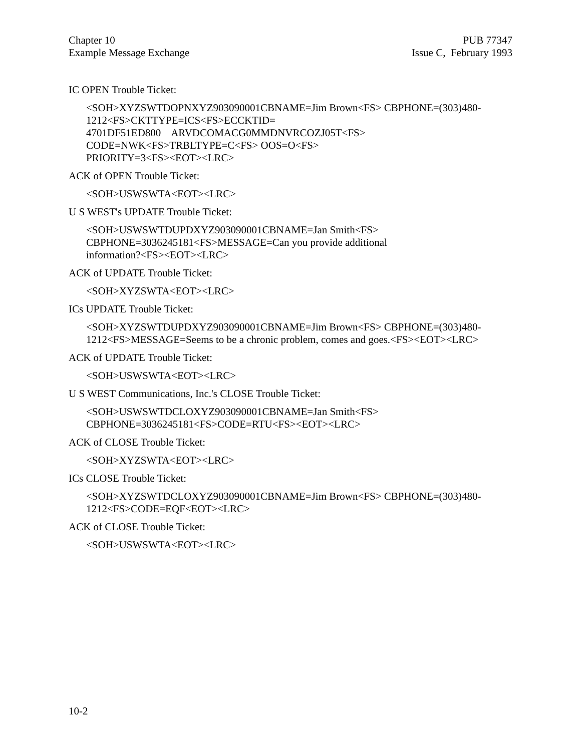Chapter 10
Example Message Exchange
PUB 77347
Issue C, February 1993
IC OPEN Trouble Ticket:
<SOH>XYZSWTDOPNXYZ903090001CBNAME=Jim Brown<FS> CBPHONE=(303)480-1212<FS>CKTTYPE=ICS<FS>ECCKTID=
4701DF51ED800 ARVDCOMACG0MMDNVRCOZJ05T<FS>
CODE=NWK<FS>TRBLTYPE=C<FS> OOS=O<FS>
PRIORITY=3<FS><EOT><LRC>
ACK of OPEN Trouble Ticket:
<SOH>USWSWTA<EOT><LRC>
U S WEST's UPDATE Trouble Ticket:
<SOH>USWSWTDUPDXYZ903090001CBNAME=Jan Smith<FS>
CBPHONE=3036245181<FS>MESSAGE=Can you provide additional
information?<FS><EOT><LRC>
ACK of UPDATE Trouble Ticket:
<SOH>XYZSWTA<EOT><LRC>
ICs UPDATE Trouble Ticket:
<SOH>XYZSWTDUPDXYZ903090001CBNAME=Jim Brown<FS> CBPHONE=(303)480-1212<FS>MESSAGE=Seems to be a chronic problem, comes and goes.<FS><EOT><LRC>
ACK of UPDATE Trouble Ticket:
<SOH>USWSWTA<EOT><LRC>
U S WEST Communications, Inc.'s CLOSE Trouble Ticket:
<SOH>USWSWTDCLOXYZ903090001CBNAME=Jan Smith<FS>
CBPHONE=3036245181<FS>CODE=RTU<FS><EOT><LRC>
ACK of CLOSE Trouble Ticket:
<SOH>XYZSWTA<EOT><LRC>
ICs CLOSE Trouble Ticket:
<SOH>XYZSWTDCLOXYZ903090001CBNAME=Jim Brown<FS> CBPHONE=(303)480-1212<FS>CODE=EQF<EOT><LRC>
ACK of CLOSE Trouble Ticket:
<SOH>USWSWTA<EOT><LRC>
10-2